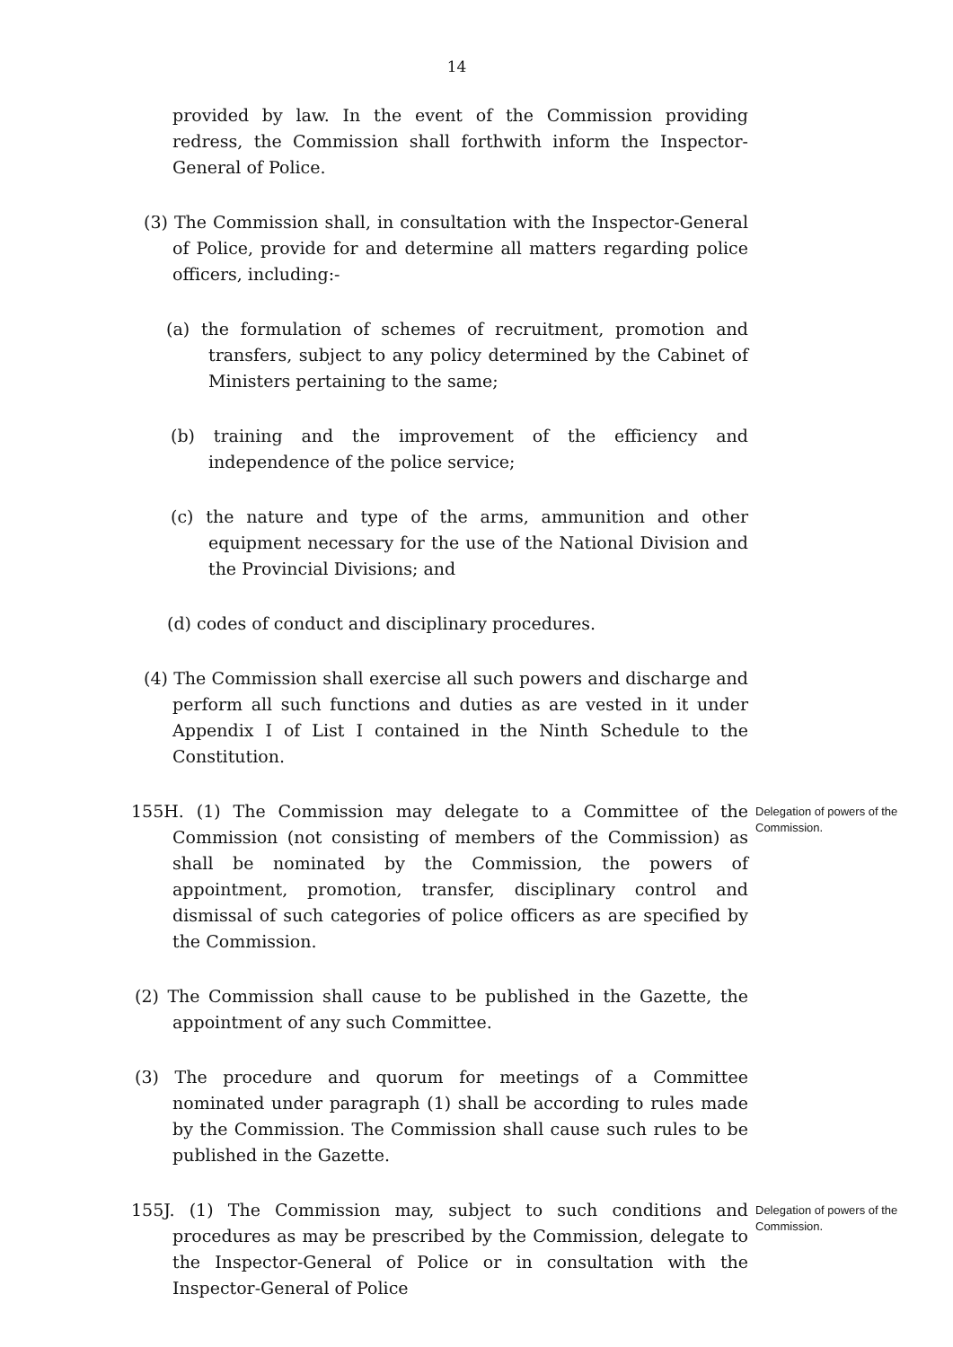14
provided by law. In the event of the Commission providing redress, the Commission shall forthwith inform the Inspector-General of Police.
(3) The Commission shall, in consultation with the Inspector-General of Police, provide for and determine all matters regarding police officers, including:-
(a) the formulation of schemes of recruitment, promotion and transfers, subject to any policy determined by the Cabinet of Ministers pertaining to the same;
(b) training and the improvement of the efficiency and independence of the police service;
(c) the nature and type of the arms, ammunition and other equipment necessary for the use of the National Division and the Provincial Divisions; and
(d) codes of conduct and disciplinary procedures.
(4) The Commission shall exercise all such powers and discharge and perform all such functions and duties as are vested in it under Appendix I of List I contained in the Ninth Schedule to the Constitution.
155H. (1) The Commission may delegate to a Committee of the Commission (not consisting of members of the Commission) as shall be nominated by the Commission, the powers of appointment, promotion, transfer, disciplinary control and dismissal of such categories of police officers as are specified by the Commission.
Delegation of powers of the Commission.
(2) The Commission shall cause to be published in the Gazette, the appointment of any such Committee.
(3) The procedure and quorum for meetings of a Committee nominated under paragraph (1) shall be according to rules made by the Commission. The Commission shall cause such rules to be published in the Gazette.
155J. (1) The Commission may, subject to such conditions and procedures as may be prescribed by the Commission, delegate to the Inspector-General of Police or in consultation with the Inspector-General of Police
Delegation of powers of the Commission.